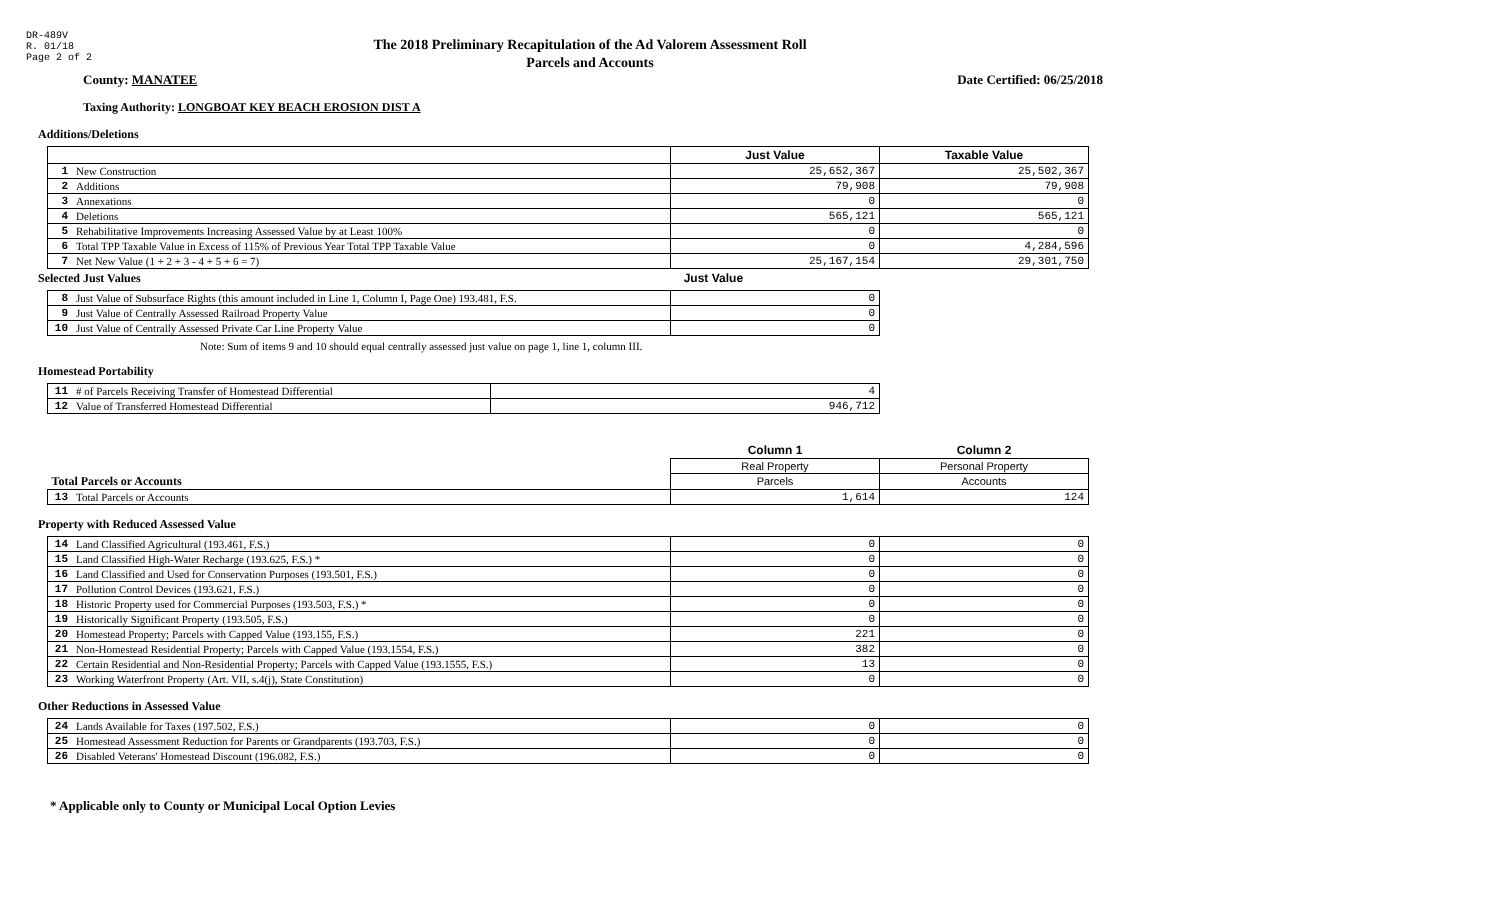DR-489V
R. 01/18
Page 2 of 2
The 2018 Preliminary Recapitulation of the Ad Valorem Assessment Roll
Parcels and Accounts
County: MANATEE Date Certified: 06/25/2018
Taxing Authority: LONGBOAT KEY BEACH EROSION DIST A
Additions/Deletions
| | | Just Value | Taxable Value |
| 1 | New Construction | 25,652,367 | 25,502,367 |
| 2 | Additions | 79,908 | 79,908 |
| 3 | Annexations | 0 | 0 |
| 4 | Deletions | 565,121 | 565,121 |
| 5 | Rehabilitative Improvements Increasing Assessed Value by at Least 100% | 0 | 0 |
| 6 | Total TPP Taxable Value in Excess of 115% of Previous Year Total TPP Taxable Value | 0 | 4,284,596 |
| 7 | Net New Value (1 + 2 + 3 - 4 + 5 + 6 = 7) | 25,167,154 | 29,301,750 |
Selected Just Values Just Value
| 8 | Just Value of Subsurface Rights (this amount included in Line 1, Column I, Page One) 193.481, F.S. | 0 |
| 9 | Just Value of Centrally Assessed Railroad Property Value | 0 |
| 10 | Just Value of Centrally Assessed Private Car Line Property Value | 0 |
Note: Sum of items 9 and 10 should equal centrally assessed just value on page 1, line 1, column III.
Homestead Portability
| 11 | # of Parcels Receiving Transfer of Homestead Differential | 4 |
| 12 | Value of Transferred Homestead Differential | 946,712 |
| | | Column 1 | Column 2 |
| | | Real Property | Personal Property |
| Total Parcels or Accounts | | Parcels | Accounts |
| 13 | Total Parcels or Accounts | 1,614 | 124 |
Property with Reduced Assessed Value
| 14 | Land Classified Agricultural (193.461, F.S.) | 0 | 0 |
| 15 | Land Classified High-Water Recharge (193.625, F.S.) * | 0 | 0 |
| 16 | Land Classified and Used for Conservation Purposes (193.501, F.S.) | 0 | 0 |
| 17 | Pollution Control Devices (193.621, F.S.) | 0 | 0 |
| 18 | Historic Property used for Commercial Purposes (193.503, F.S.) * | 0 | 0 |
| 19 | Historically Significant Property (193.505, F.S.) | 0 | 0 |
| 20 | Homestead Property; Parcels with Capped Value (193.155, F.S.) | 221 | 0 |
| 21 | Non-Homestead Residential Property; Parcels with Capped Value (193.1554, F.S.) | 382 | 0 |
| 22 | Certain Residential and Non-Residential Property; Parcels with Capped Value (193.1555, F.S.) | 13 | 0 |
| 23 | Working Waterfront Property (Art. VII, s.4(j), State Constitution) | 0 | 0 |
Other Reductions in Assessed Value
| 24 | Lands Available for Taxes (197.502, F.S.) | 0 | 0 |
| 25 | Homestead Assessment Reduction for Parents or Grandparents (193.703, F.S.) | 0 | 0 |
| 26 | Disabled Veterans' Homestead Discount (196.082, F.S.) | 0 | 0 |
* Applicable only to County or Municipal Local Option Levies